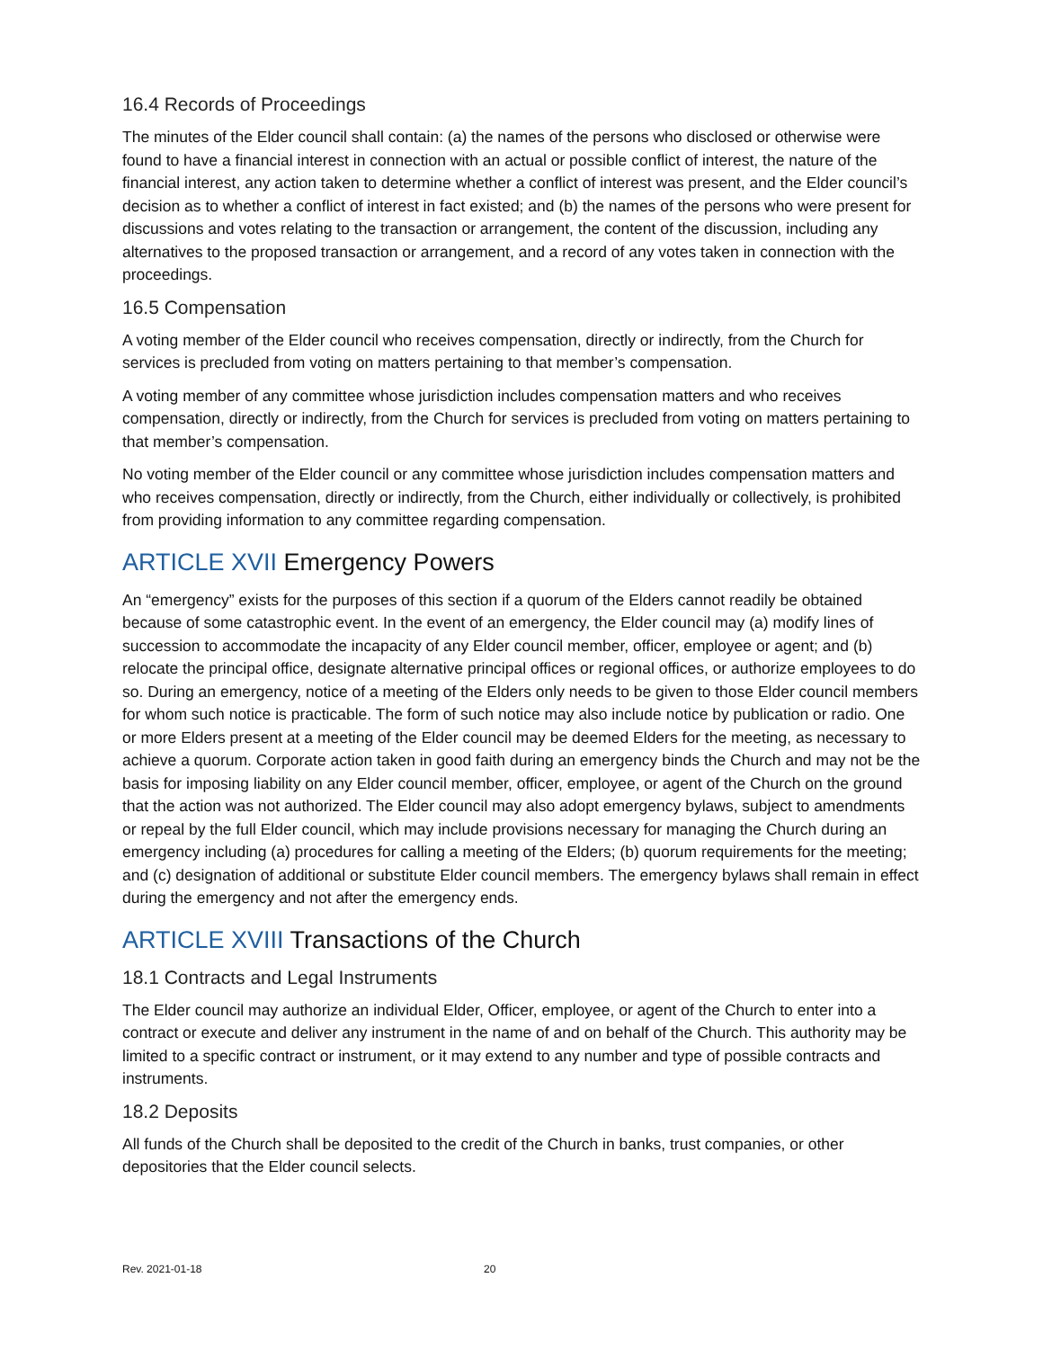16.4 Records of Proceedings
The minutes of the Elder council shall contain: (a) the names of the persons who disclosed or otherwise were found to have a financial interest in connection with an actual or possible conflict of interest, the nature of the financial interest, any action taken to determine whether a conflict of interest was present, and the Elder council’s decision as to whether a conflict of interest in fact existed; and (b) the names of the persons who were present for discussions and votes relating to the transaction or arrangement, the content of the discussion, including any alternatives to the proposed transaction or arrangement, and a record of any votes taken in connection with the proceedings.
16.5 Compensation
A voting member of the Elder council who receives compensation, directly or indirectly, from the Church for services is precluded from voting on matters pertaining to that member’s compensation.
A voting member of any committee whose jurisdiction includes compensation matters and who receives compensation, directly or indirectly, from the Church for services is precluded from voting on matters pertaining to that member’s compensation.
No voting member of the Elder council or any committee whose jurisdiction includes compensation matters and who receives compensation, directly or indirectly, from the Church, either individually or collectively, is prohibited from providing information to any committee regarding compensation.
ARTICLE XVII Emergency Powers
An “emergency” exists for the purposes of this section if a quorum of the Elders cannot readily be obtained because of some catastrophic event. In the event of an emergency, the Elder council may (a) modify lines of succession to accommodate the incapacity of any Elder council member, officer, employee or agent; and (b) relocate the principal office, designate alternative principal offices or regional offices, or authorize employees to do so. During an emergency, notice of a meeting of the Elders only needs to be given to those Elder council members for whom such notice is practicable. The form of such notice may also include notice by publication or radio. One or more Elders present at a meeting of the Elder council may be deemed Elders for the meeting, as necessary to achieve a quorum. Corporate action taken in good faith during an emergency binds the Church and may not be the basis for imposing liability on any Elder council member, officer, employee, or agent of the Church on the ground that the action was not authorized. The Elder council may also adopt emergency bylaws, subject to amendments or repeal by the full Elder council, which may include provisions necessary for managing the Church during an emergency including (a) procedures for calling a meeting of the Elders; (b) quorum requirements for the meeting; and (c) designation of additional or substitute Elder council members. The emergency bylaws shall remain in effect during the emergency and not after the emergency ends.
ARTICLE XVIII Transactions of the Church
18.1 Contracts and Legal Instruments
The Elder council may authorize an individual Elder, Officer, employee, or agent of the Church to enter into a contract or execute and deliver any instrument in the name of and on behalf of the Church. This authority may be limited to a specific contract or instrument, or it may extend to any number and type of possible contracts and instruments.
18.2 Deposits
All funds of the Church shall be deposited to the credit of the Church in banks, trust companies, or other depositories that the Elder council selects.
Rev. 2021-01-18 20